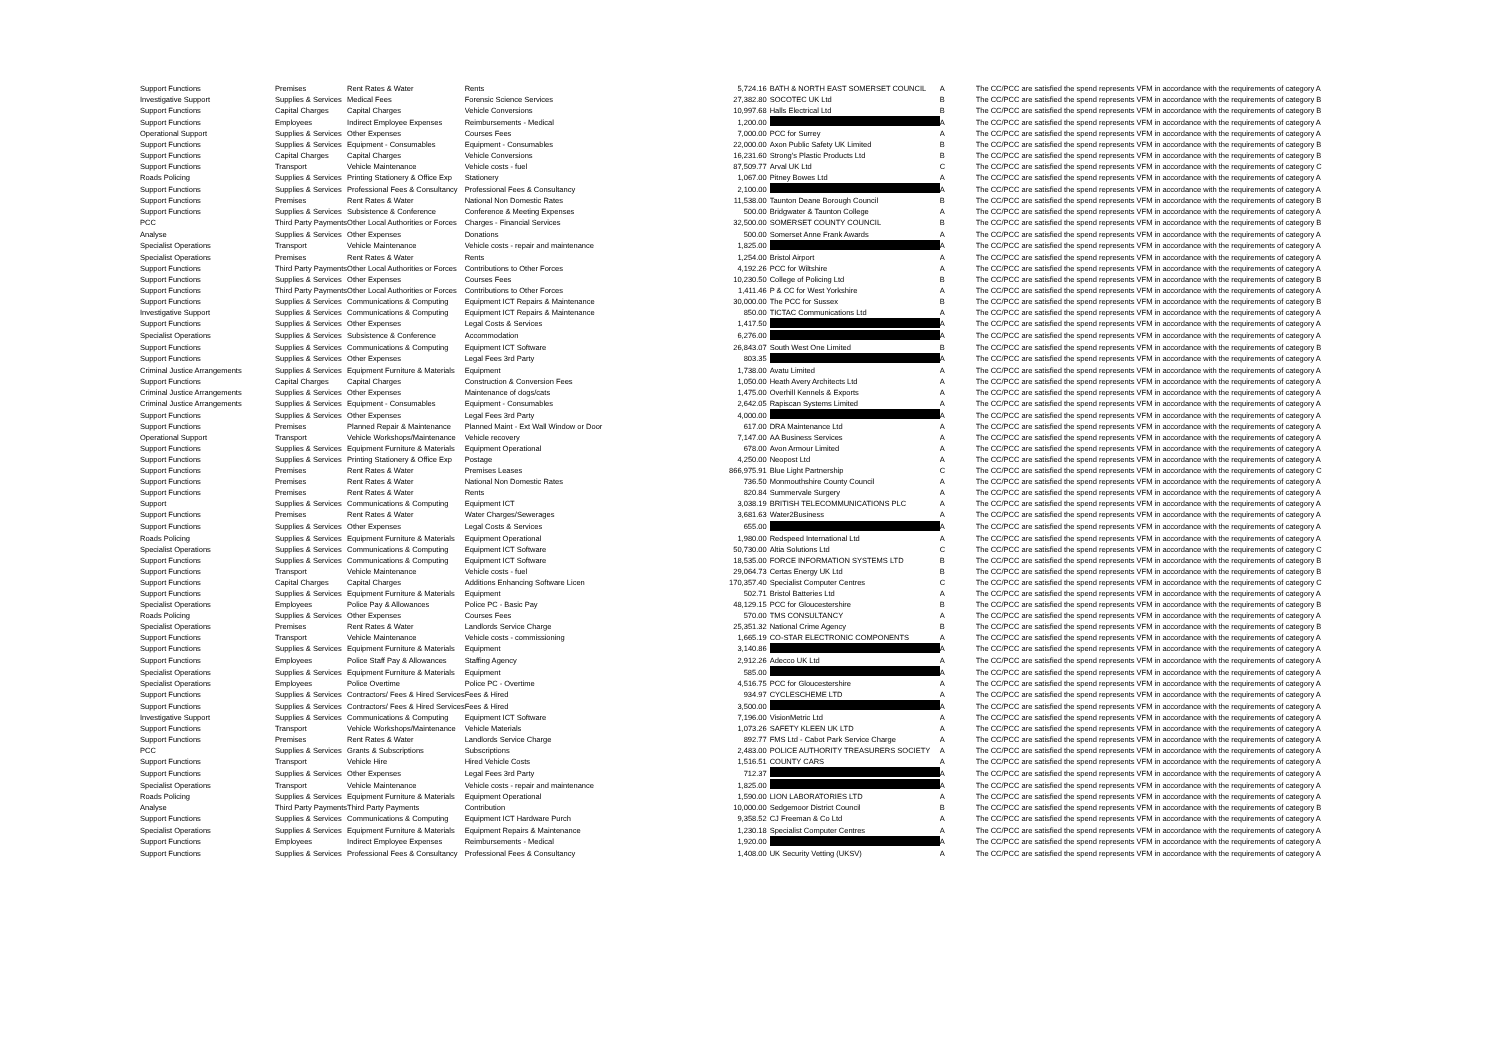| Support Functions | Premises | Rent Rates & Water | Rents | 5,724.16 | BATH & NORTH EAST SOMERSET COUNCIL | A | The CC/PCC are satisfied the spend represents VFM in accordance with the requirements of category A |
| Investigative Support | Supplies & Services | Medical Fees | Forensic Science Services | 27,382.80 | SOCOTEC UK Ltd | B | The CC/PCC are satisfied the spend represents VFM in accordance with the requirements of category B |
| Support Functions | Capital Charges | Capital Charges | Vehicle Conversions | 10,997.68 | Halls Electrical Ltd | B | The CC/PCC are satisfied the spend represents VFM in accordance with the requirements of category B |
| Support Functions | Employees | Indirect Employee Expenses | Reimbursements - Medical | 1,200.00 | | A | The CC/PCC are satisfied the spend represents VFM in accordance with the requirements of category A |
| Operational Support | Supplies & Services | Other Expenses | Courses Fees | 7,000.00 | PCC for Surrey | A | The CC/PCC are satisfied the spend represents VFM in accordance with the requirements of category A |
| Support Functions | Supplies & Services | Equipment - Consumables | Equipment - Consumables | 22,000.00 | Axon Public Safety UK Limited | B | The CC/PCC are satisfied the spend represents VFM in accordance with the requirements of category B |
| Support Functions | Capital Charges | Capital Charges | Vehicle Conversions | 16,231.60 | Strong's Plastic Products Ltd | B | The CC/PCC are satisfied the spend represents VFM in accordance with the requirements of category B |
| Support Functions | Transport | Vehicle Maintenance | Vehicle costs - fuel | 87,509.77 | Arval UK Ltd | C | The CC/PCC are satisfied the spend represents VFM in accordance with the requirements of category C |
| Roads Policing | Supplies & Services | Printing Stationery & Office Exp | Stationery | 1,067.00 | Pitney Bowes Ltd | A | The CC/PCC are satisfied the spend represents VFM in accordance with the requirements of category A |
| Support Functions | Supplies & Services | Professional Fees & Consultancy | Professional Fees & Consultancy | 2,100.00 | | A | The CC/PCC are satisfied the spend represents VFM in accordance with the requirements of category A |
| Support Functions | Premises | Rent Rates & Water | National Non Domestic Rates | 11,538.00 | Taunton Deane Borough Council | B | The CC/PCC are satisfied the spend represents VFM in accordance with the requirements of category B |
| Support Functions | Supplies & Services | Subsistence & Conference | Conference & Meeting Expenses | 500.00 | Bridgwater & Taunton College | A | The CC/PCC are satisfied the spend represents VFM in accordance with the requirements of category A |
| PCC | Third Party Payments | Other Local Authorities or Forces | Charges - Financial Services | 32,500.00 | SOMERSET COUNTY COUNCIL | B | The CC/PCC are satisfied the spend represents VFM in accordance with the requirements of category B |
| Analyse | Supplies & Services | Other Expenses | Donations | 500.00 | Somerset Anne Frank Awards | A | The CC/PCC are satisfied the spend represents VFM in accordance with the requirements of category A |
| Specialist Operations | Transport | Vehicle Maintenance | Vehicle costs - repair and maintenance | 1,825.00 | | A | The CC/PCC are satisfied the spend represents VFM in accordance with the requirements of category A |
| Specialist Operations | Premises | Rent Rates & Water | Rents | 1,254.00 | Bristol Airport | A | The CC/PCC are satisfied the spend represents VFM in accordance with the requirements of category A |
| Support Functions | Third Party Payments | Other Local Authorities or Forces | Contributions to Other Forces | 4,192.26 | PCC for Wiltshire | A | The CC/PCC are satisfied the spend represents VFM in accordance with the requirements of category A |
| Support Functions | Supplies & Services | Other Expenses | Courses Fees | 10,230.50 | College of Policing Ltd | B | The CC/PCC are satisfied the spend represents VFM in accordance with the requirements of category B |
| Support Functions | Third Party Payments | Other Local Authorities or Forces | Contributions to Other Forces | 1,411.46 | P & CC for West Yorkshire | A | The CC/PCC are satisfied the spend represents VFM in accordance with the requirements of category A |
| Support Functions | Supplies & Services | Communications & Computing | Equipment ICT Repairs & Maintenance | 30,000.00 | The PCC for Sussex | B | The CC/PCC are satisfied the spend represents VFM in accordance with the requirements of category B |
| Investigative Support | Supplies & Services | Communications & Computing | Equipment ICT Repairs & Maintenance | 850.00 | TICTAC Communications Ltd | A | The CC/PCC are satisfied the spend represents VFM in accordance with the requirements of category A |
| Support Functions | Supplies & Services | Other Expenses | Legal Costs & Services | 1,417.50 | | A | The CC/PCC are satisfied the spend represents VFM in accordance with the requirements of category A |
| Specialist Operations | Supplies & Services | Subsistence & Conference | Accommodation | 6,276.00 | | A | The CC/PCC are satisfied the spend represents VFM in accordance with the requirements of category A |
| Support Functions | Supplies & Services | Communications & Computing | Equipment ICT Software | 26,843.07 | South West One Limited | B | The CC/PCC are satisfied the spend represents VFM in accordance with the requirements of category B |
| Support Functions | Supplies & Services | Other Expenses | Legal Fees 3rd Party | 803.35 | | A | The CC/PCC are satisfied the spend represents VFM in accordance with the requirements of category A |
| Criminal Justice Arrangements | Supplies & Services | Equipment Furniture & Materials | Equipment | 1,738.00 | Avatu Limited | A | The CC/PCC are satisfied the spend represents VFM in accordance with the requirements of category A |
| Support Functions | Capital Charges | Capital Charges | Construction & Conversion Fees | 1,050.00 | Heath Avery Architects Ltd | A | The CC/PCC are satisfied the spend represents VFM in accordance with the requirements of category A |
| Criminal Justice Arrangements | Supplies & Services | Other Expenses | Maintenance of dogs/cats | 1,475.00 | Overhill Kennels & Exports | A | The CC/PCC are satisfied the spend represents VFM in accordance with the requirements of category A |
| Criminal Justice Arrangements | Supplies & Services | Equipment - Consumables | Equipment - Consumables | 2,642.05 | Rapiscan Systems Limited | A | The CC/PCC are satisfied the spend represents VFM in accordance with the requirements of category A |
| Support Functions | Supplies & Services | Other Expenses | Legal Fees 3rd Party | 4,000.00 | | A | The CC/PCC are satisfied the spend represents VFM in accordance with the requirements of category A |
| Support Functions | Premises | Planned Repair & Maintenance | Planned Maint - Ext Wall Window or Door | 617.00 | DRA Maintenance Ltd | A | The CC/PCC are satisfied the spend represents VFM in accordance with the requirements of category A |
| Operational Support | Transport | Vehicle Workshops/Maintenance | Vehicle recovery | 7,147.00 | AA Business Services | A | The CC/PCC are satisfied the spend represents VFM in accordance with the requirements of category A |
| Support Functions | Supplies & Services | Equipment Furniture & Materials | Equipment Operational | 678.00 | Avon Armour Limited | A | The CC/PCC are satisfied the spend represents VFM in accordance with the requirements of category A |
| Support Functions | Supplies & Services | Printing Stationery & Office Exp | Postage | 4,250.00 | Neopost Ltd | A | The CC/PCC are satisfied the spend represents VFM in accordance with the requirements of category A |
| Support Functions | Premises | Rent Rates & Water | Premises Leases | 866,975.91 | Blue Light Partnership | C | The CC/PCC are satisfied the spend represents VFM in accordance with the requirements of category C |
| Support Functions | Premises | Rent Rates & Water | National Non Domestic Rates | 736.50 | Monmouthshire County Council | A | The CC/PCC are satisfied the spend represents VFM in accordance with the requirements of category A |
| Support Functions | Premises | Rent Rates & Water | Rents | 820.84 | Summervale Surgery | A | The CC/PCC are satisfied the spend represents VFM in accordance with the requirements of category A |
| Support | Supplies & Services | Communications & Computing | Equipment ICT | 3,038.19 | BRITISH TELECOMMUNICATIONS PLC | A | The CC/PCC are satisfied the spend represents VFM in accordance with the requirements of category A |
| Support Functions | Premises | Rent Rates & Water | Water Charges/Sewerages | 3,681.63 | Water2Business | A | The CC/PCC are satisfied the spend represents VFM in accordance with the requirements of category A |
| Support Functions | Supplies & Services | Other Expenses | Legal Costs & Services | 655.00 | | A | The CC/PCC are satisfied the spend represents VFM in accordance with the requirements of category A |
| Roads Policing | Supplies & Services | Equipment Furniture & Materials | Equipment Operational | 1,980.00 | Redspeed International Ltd | A | The CC/PCC are satisfied the spend represents VFM in accordance with the requirements of category A |
| Specialist Operations | Supplies & Services | Communications & Computing | Equipment ICT Software | 50,730.00 | Altia Solutions Ltd | C | The CC/PCC are satisfied the spend represents VFM in accordance with the requirements of category C |
| Support Functions | Supplies & Services | Communications & Computing | Equipment ICT Software | 18,535.00 | FORCE INFORMATION SYSTEMS LTD | B | The CC/PCC are satisfied the spend represents VFM in accordance with the requirements of category B |
| Support Functions | Transport | Vehicle Maintenance | Vehicle costs - fuel | 29,064.73 | Certas Energy UK Ltd | B | The CC/PCC are satisfied the spend represents VFM in accordance with the requirements of category B |
| Support Functions | Capital Charges | Capital Charges | Additions Enhancing Software Licen | 170,357.40 | Specialist Computer Centres | C | The CC/PCC are satisfied the spend represents VFM in accordance with the requirements of category C |
| Support Functions | Supplies & Services | Equipment Furniture & Materials | Equipment | 502.71 | Bristol Batteries Ltd | A | The CC/PCC are satisfied the spend represents VFM in accordance with the requirements of category A |
| Specialist Operations | Employees | Police Pay & Allowances | Police PC - Basic Pay | 48,129.15 | PCC for Gloucestershire | B | The CC/PCC are satisfied the spend represents VFM in accordance with the requirements of category B |
| Roads Policing | Supplies & Services | Other Expenses | Courses Fees | 570.00 | TMS CONSULTANCY | A | The CC/PCC are satisfied the spend represents VFM in accordance with the requirements of category A |
| Specialist Operations | Premises | Rent Rates & Water | Landlords Service Charge | 25,351.32 | National Crime Agency | B | The CC/PCC are satisfied the spend represents VFM in accordance with the requirements of category B |
| Support Functions | Transport | Vehicle Maintenance | Vehicle costs - commissioning | 1,665.19 | CO-STAR ELECTRONIC COMPONENTS | A | The CC/PCC are satisfied the spend represents VFM in accordance with the requirements of category A |
| Support Functions | Supplies & Services | Equipment Furniture & Materials | Equipment | 3,140.86 | | A | The CC/PCC are satisfied the spend represents VFM in accordance with the requirements of category A |
| Support Functions | Employees | Police Staff Pay & Allowances | Staffing Agency | 2,912.26 | Adecco UK Ltd | A | The CC/PCC are satisfied the spend represents VFM in accordance with the requirements of category A |
| Specialist Operations | Supplies & Services | Equipment Furniture & Materials | Equipment | 585.00 | | A | The CC/PCC are satisfied the spend represents VFM in accordance with the requirements of category A |
| Specialist Operations | Employees | Police Overtime | Police PC - Overtime | 4,516.75 | PCC for Gloucestershire | A | The CC/PCC are satisfied the spend represents VFM in accordance with the requirements of category A |
| Support Functions | Supplies & Services | Contractors/ Fees & Hired Services | Fees & Hired | 934.97 | CYCLESCHEME LTD | A | The CC/PCC are satisfied the spend represents VFM in accordance with the requirements of category A |
| Support Functions | Supplies & Services | Contractors/ Fees & Hired Services | Fees & Hired | 3,500.00 | | A | The CC/PCC are satisfied the spend represents VFM in accordance with the requirements of category A |
| Investigative Support | Supplies & Services | Communications & Computing | Equipment ICT Software | 7,196.00 | VisionMetric Ltd | A | The CC/PCC are satisfied the spend represents VFM in accordance with the requirements of category A |
| Support Functions | Transport | Vehicle Workshops/Maintenance | Vehicle Materials | 1,073.26 | SAFETY KLEEN UK LTD | A | The CC/PCC are satisfied the spend represents VFM in accordance with the requirements of category A |
| Support Functions | Premises | Rent Rates & Water | Landlords Service Charge | 892.77 | FMS Ltd - Cabot Park Service Charge | A | The CC/PCC are satisfied the spend represents VFM in accordance with the requirements of category A |
| PCC | Supplies & Services | Grants & Subscriptions | Subscriptions | 2,483.00 | POLICE AUTHORITY TREASURERS SOCIETY | A | The CC/PCC are satisfied the spend represents VFM in accordance with the requirements of category A |
| Support Functions | Transport | Vehicle Hire | Hired Vehicle Costs | 1,516.51 | COUNTY CARS | A | The CC/PCC are satisfied the spend represents VFM in accordance with the requirements of category A |
| Support Functions | Supplies & Services | Other Expenses | Legal Fees 3rd Party | 712.37 | | A | The CC/PCC are satisfied the spend represents VFM in accordance with the requirements of category A |
| Specialist Operations | Transport | Vehicle Maintenance | Vehicle costs - repair and maintenance | 1,825.00 | | A | The CC/PCC are satisfied the spend represents VFM in accordance with the requirements of category A |
| Roads Policing | Supplies & Services | Equipment Furniture & Materials | Equipment Operational | 1,590.00 | LION LABORATORIES LTD | A | The CC/PCC are satisfied the spend represents VFM in accordance with the requirements of category A |
| Analyse | Third Party Payments | Third Party Payments | Contribution | 10,000.00 | Sedgemoor District Council | B | The CC/PCC are satisfied the spend represents VFM in accordance with the requirements of category B |
| Support Functions | Supplies & Services | Communications & Computing | Equipment ICT Hardware Purch | 9,358.52 | CJ Freeman & Co Ltd | A | The CC/PCC are satisfied the spend represents VFM in accordance with the requirements of category A |
| Specialist Operations | Supplies & Services | Equipment Furniture & Materials | Equipment Repairs & Maintenance | 1,230.18 | Specialist Computer Centres | A | The CC/PCC are satisfied the spend represents VFM in accordance with the requirements of category A |
| Support Functions | Employees | Indirect Employee Expenses | Reimbursements - Medical | 1,920.00 | | A | The CC/PCC are satisfied the spend represents VFM in accordance with the requirements of category A |
| Support Functions | Supplies & Services | Professional Fees & Consultancy | Professional Fees & Consultancy | 1,408.00 | UK Security Vetting (UKSV) | A | The CC/PCC are satisfied the spend represents VFM in accordance with the requirements of category A |